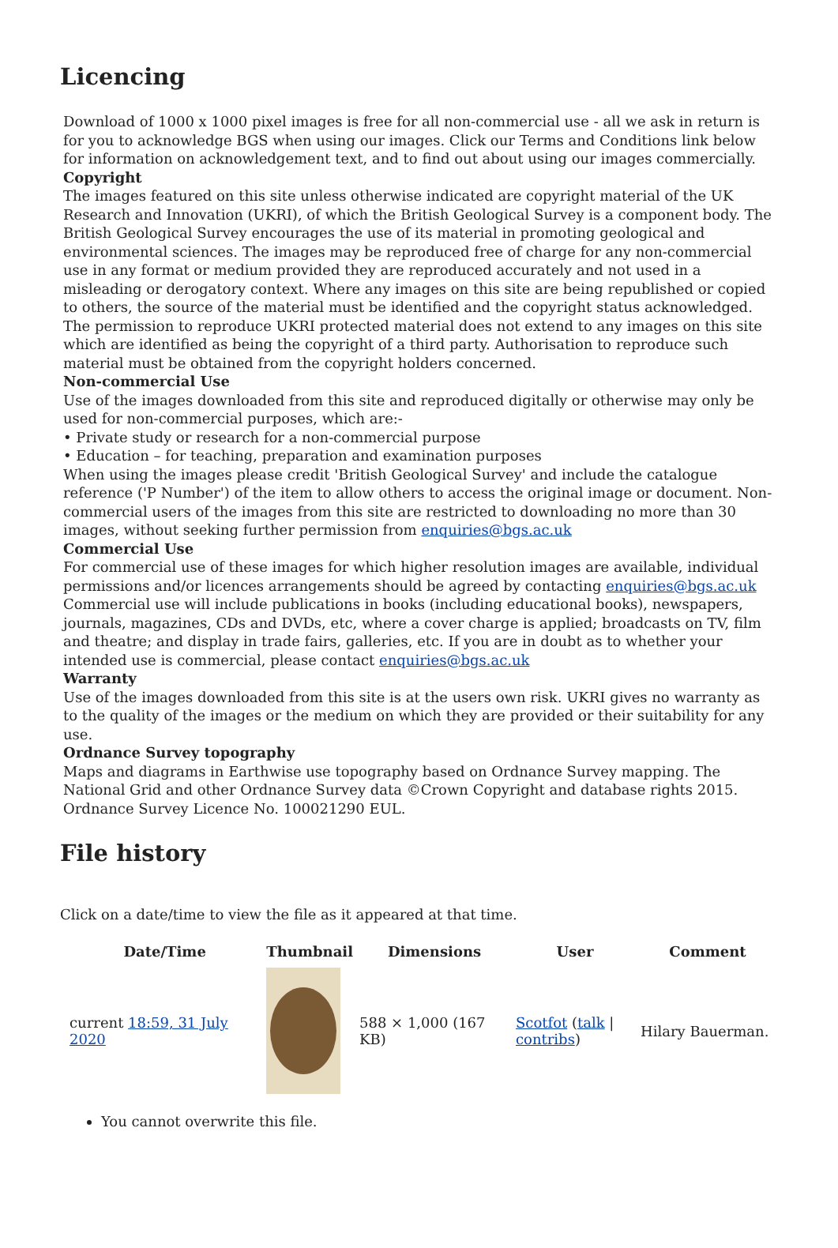Licencing
Download of 1000 x 1000 pixel images is free for all non-commercial use - all we ask in return is for you to acknowledge BGS when using our images. Click our Terms and Conditions link below for information on acknowledgement text, and to find out about using our images commercially.
Copyright
The images featured on this site unless otherwise indicated are copyright material of the UK Research and Innovation (UKRI), of which the British Geological Survey is a component body. The British Geological Survey encourages the use of its material in promoting geological and environmental sciences. The images may be reproduced free of charge for any non-commercial use in any format or medium provided they are reproduced accurately and not used in a misleading or derogatory context. Where any images on this site are being republished or copied to others, the source of the material must be identified and the copyright status acknowledged. The permission to reproduce UKRI protected material does not extend to any images on this site which are identified as being the copyright of a third party. Authorisation to reproduce such material must be obtained from the copyright holders concerned.
Non-commercial Use
Use of the images downloaded from this site and reproduced digitally or otherwise may only be used for non-commercial purposes, which are:-
• Private study or research for a non-commercial purpose
• Education – for teaching, preparation and examination purposes
When using the images please credit 'British Geological Survey' and include the catalogue reference ('P Number') of the item to allow others to access the original image or document. Non-commercial users of the images from this site are restricted to downloading no more than 30 images, without seeking further permission from enquiries@bgs.ac.uk
Commercial Use
For commercial use of these images for which higher resolution images are available, individual permissions and/or licences arrangements should be agreed by contacting enquiries@bgs.ac.uk Commercial use will include publications in books (including educational books), newspapers, journals, magazines, CDs and DVDs, etc, where a cover charge is applied; broadcasts on TV, film and theatre; and display in trade fairs, galleries, etc. If you are in doubt as to whether your intended use is commercial, please contact enquiries@bgs.ac.uk
Warranty
Use of the images downloaded from this site is at the users own risk. UKRI gives no warranty as to the quality of the images or the medium on which they are provided or their suitability for any use.
Ordnance Survey topography
Maps and diagrams in Earthwise use topography based on Ordnance Survey mapping. The National Grid and other Ordnance Survey data ©Crown Copyright and database rights 2015. Ordnance Survey Licence No. 100021290 EUL.
File history
Click on a date/time to view the file as it appeared at that time.
| | Date/Time | Thumbnail | Dimensions | User | Comment |
| --- | --- | --- | --- | --- | --- |
| | current 18:59, 31 July 2020 | | 588 × 1,000 (167 KB) | Scotfot ( talk / contribs ) | Hilary Bauerman. |
You cannot overwrite this file.